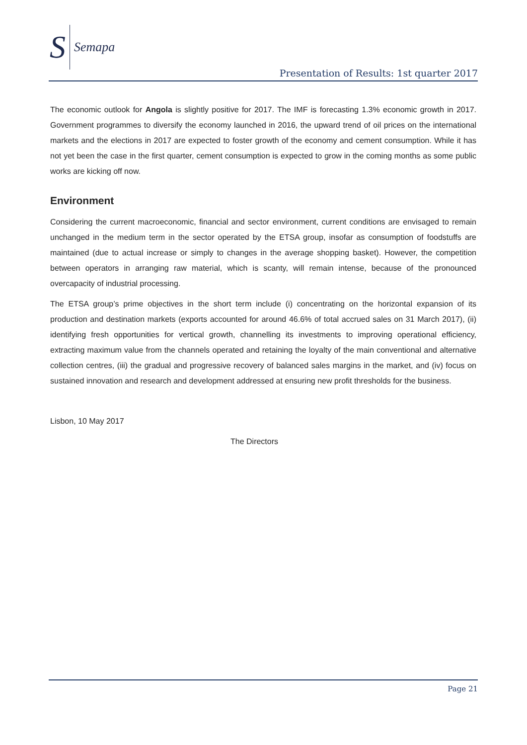S Semapa
Presentation of Results: 1st quarter 2017
The economic outlook for Angola is slightly positive for 2017. The IMF is forecasting 1.3% economic growth in 2017. Government programmes to diversify the economy launched in 2016, the upward trend of oil prices on the international markets and the elections in 2017 are expected to foster growth of the economy and cement consumption. While it has not yet been the case in the first quarter, cement consumption is expected to grow in the coming months as some public works are kicking off now.
Environment
Considering the current macroeconomic, financial and sector environment, current conditions are envisaged to remain unchanged in the medium term in the sector operated by the ETSA group, insofar as consumption of foodstuffs are maintained (due to actual increase or simply to changes in the average shopping basket). However, the competition between operators in arranging raw material, which is scanty, will remain intense, because of the pronounced overcapacity of industrial processing.
The ETSA group’s prime objectives in the short term include (i) concentrating on the horizontal expansion of its production and destination markets (exports accounted for around 46.6% of total accrued sales on 31 March 2017), (ii) identifying fresh opportunities for vertical growth, channelling its investments to improving operational efficiency, extracting maximum value from the channels operated and retaining the loyalty of the main conventional and alternative collection centres, (iii) the gradual and progressive recovery of balanced sales margins in the market, and (iv) focus on sustained innovation and research and development addressed at ensuring new profit thresholds for the business.
Lisbon, 10 May 2017
The Directors
Page 21